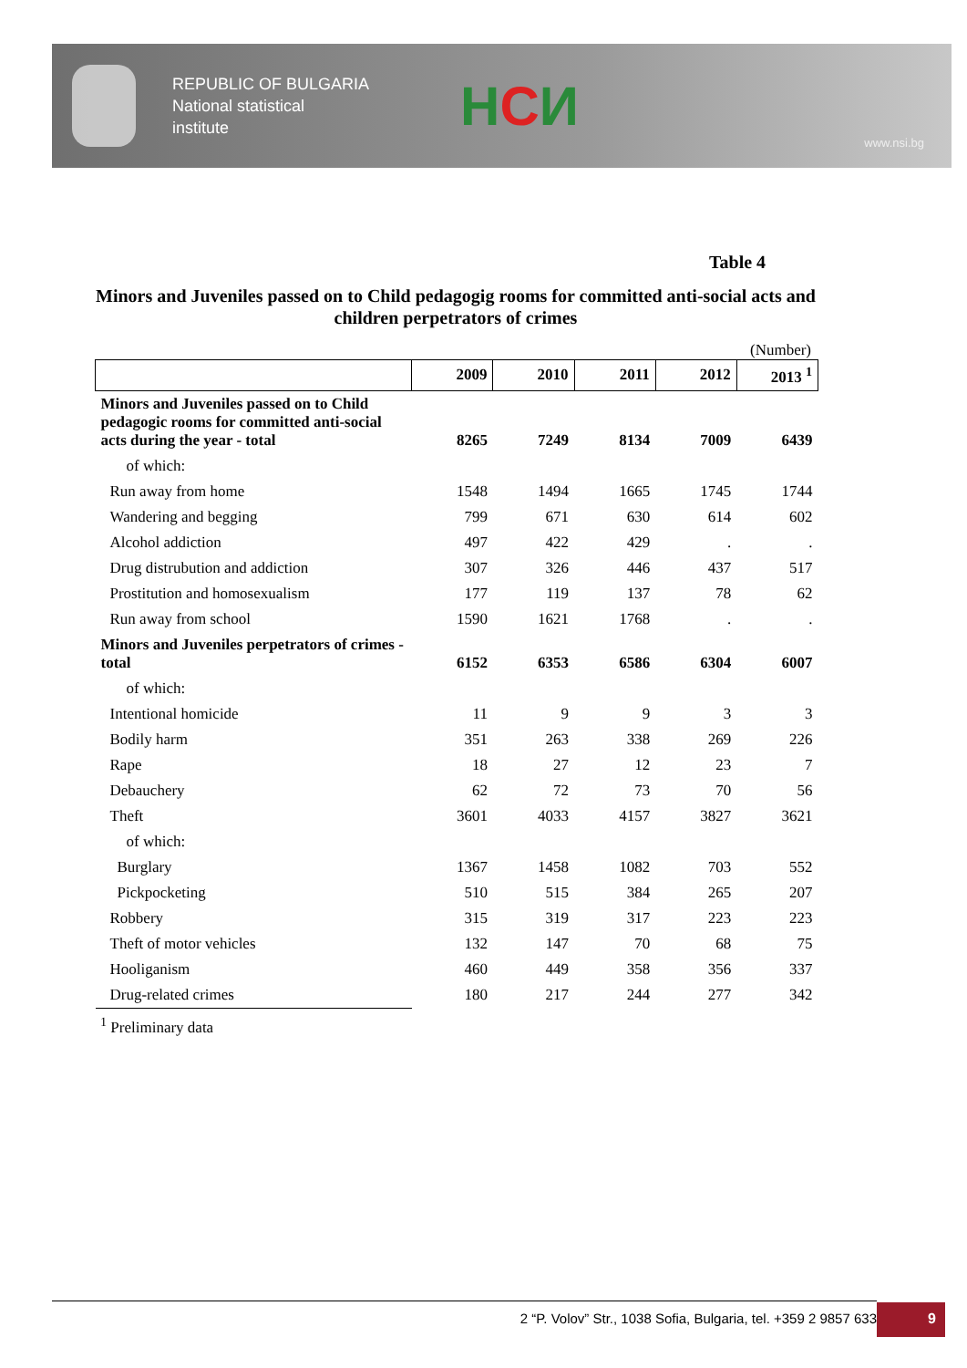REPUBLIC OF BULGARIA
National statistical
institute
HCИ
www.nsi.bg
Table 4
Minors and Juveniles passed on to Child pedagogig rooms for committed anti-social acts and children perpetrators of crimes
(Number)
| | 2009 | 2010 | 2011 | 2012 | 2013 <sup>1</sup> |
| Minors and Juveniles passed on to Child pedagogic rooms for committed anti-social acts during the year - total | 8265 | 7249 | 8134 | 7009 | 6439 |
| of which: | | | | | |
| Run away from home | 1548 | 1494 | 1665 | 1745 | 1744 |
| Wandering and begging | 799 | 671 | 630 | 614 | 602 |
| Alcohol addiction | 497 | 422 | 429 | . | . |
| Drug distrubution and addiction | 307 | 326 | 446 | 437 | 517 |
| Prostitution and homosexualism | 177 | 119 | 137 | 78 | 62 |
| Run away from school | 1590 | 1621 | 1768 | . | . |
| Minors and Juveniles perpetrators of crimes - total | 6152 | 6353 | 6586 | 6304 | 6007 |
| of which: | | | | | |
| Intentional homicide | 11 | 9 | 9 | 3 | 3 |
| Bodily harm | 351 | 263 | 338 | 269 | 226 |
| Rape | 18 | 27 | 12 | 23 | 7 |
| Debauchery | 62 | 72 | 73 | 70 | 56 |
| Theft | 3601 | 4033 | 4157 | 3827 | 3621 |
| of which: | | | | | |
| Burglary | 1367 | 1458 | 1082 | 703 | 552 |
| Pickpocketing | 510 | 515 | 384 | 265 | 207 |
| Robbery | 315 | 319 | 317 | 223 | 223 |
| Theft of motor vehicles | 132 | 147 | 70 | 68 | 75 |
| Hooliganism | 460 | 449 | 358 | 356 | 337 |
| Drug-related crimes | 180 | 217 | 244 | 277 | 342 |
<sup>1</sup> Preliminary data
2 “P. Volov” Str., 1038 Sofia, Bulgaria, tel. +359 2 9857 633 9